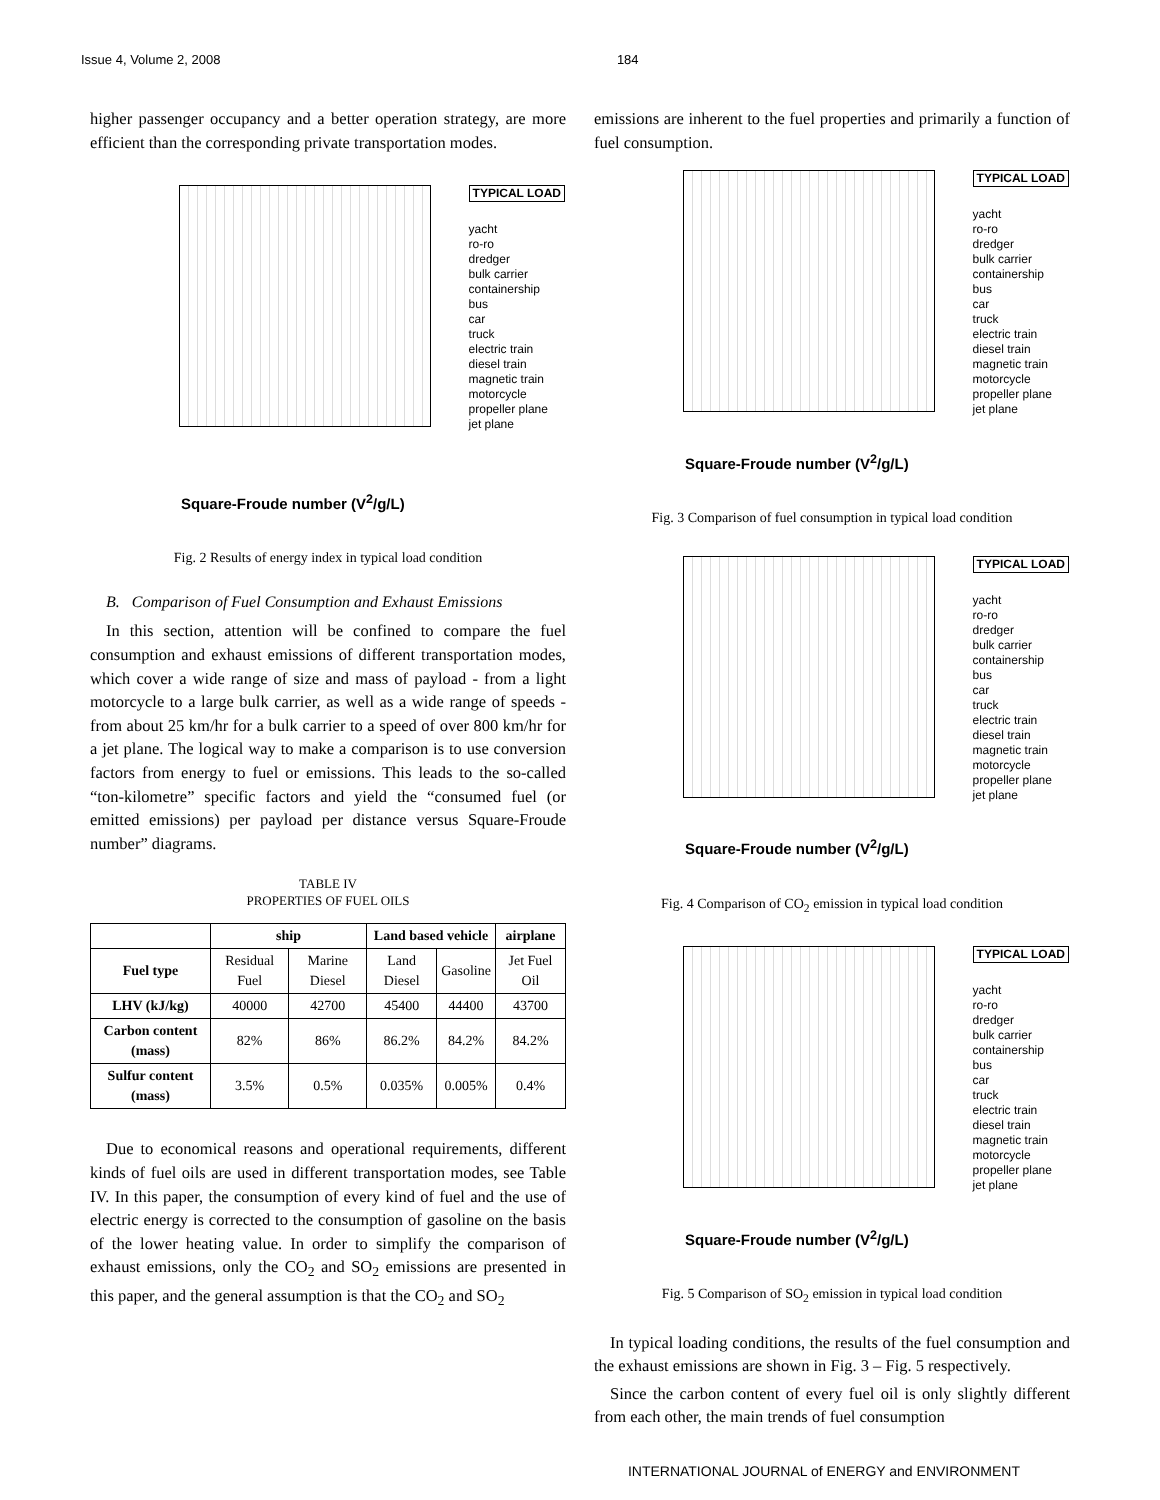Issue 4, Volume 2, 2008 184
higher passenger occupancy and a better operation strategy, are more efficient than the corresponding private transportation modes.
TYPICAL LOAD
yacht
ro-ro
dredger
bulk carrier
containership
bus
car
truck
electric train
diesel train
magnetic train
motorcycle
propeller plane
jet plane
Square-Froude number (V<sup>2</sup>/g/L)
Fig. 2 Results of energy index in typical load condition
B. Comparison of Fuel Consumption and Exhaust Emissions
In this section, attention will be confined to compare the fuel consumption and exhaust emissions of different transportation modes, which cover a wide range of size and mass of payload - from a light motorcycle to a large bulk carrier, as well as a wide range of speeds - from about 25 km/hr for a bulk carrier to a speed of over 800 km/hr for a jet plane. The logical way to make a comparison is to use conversion factors from energy to fuel or emissions. This leads to the so-called “ton-kilometre” specific factors and yield the “consumed fuel (or emitted emissions) per payload per distance versus Square-Froude number” diagrams.
TABLE IV
PROPERTIES OF FUEL OILS
| | ship | | Land based vehicle | | airplane |
| --- | --- | --- | --- | --- | --- |
| Fuel type | Residual Fuel | Marine Diesel | Land Diesel | Gasoline | Jet Fuel Oil |
| LHV (kJ/kg) | 40000 | 42700 | 45400 | 44400 | 43700 |
| Carbon content (mass) | 82% | 86% | 86.2% | 84.2% | 84.2% |
| Sulfur content (mass) | 3.5% | 0.5% | 0.035% | 0.005% | 0.4% |
Due to economical reasons and operational requirements, different kinds of fuel oils are used in different transportation modes, see Table IV. In this paper, the consumption of every kind of fuel and the use of electric energy is corrected to the consumption of gasoline on the basis of the lower heating value. In order to simplify the comparison of exhaust emissions, only the CO<sub>2</sub> and SO<sub>2</sub> emissions are presented in this paper, and the general assumption is that the CO<sub>2</sub> and SO<sub>2</sub>
emissions are inherent to the fuel properties and primarily a function of fuel consumption.
TYPICAL LOAD
yacht
ro-ro
dredger
bulk carrier
containership
bus
car
truck
electric train
diesel train
magnetic train
motorcycle
propeller plane
jet plane
Square-Froude number (V<sup>2</sup>/g/L)
Fig. 3 Comparison of fuel consumption in typical load condition
TYPICAL LOAD
yacht
ro-ro
dredger
bulk carrier
containership
bus
car
truck
electric train
diesel train
magnetic train
motorcycle
propeller plane
jet plane
Square-Froude number (V<sup>2</sup>/g/L)
Fig. 4 Comparison of CO<sub>2</sub> emission in typical load condition
TYPICAL LOAD
yacht
ro-ro
dredger
bulk carrier
containership
bus
car
truck
electric train
diesel train
magnetic train
motorcycle
propeller plane
jet plane
Square-Froude number (V<sup>2</sup>/g/L)
Fig. 5 Comparison of SO<sub>2</sub> emission in typical load condition
In typical loading conditions, the results of the fuel consumption and the exhaust emissions are shown in Fig. 3 – Fig. 5 respectively.
Since the carbon content of every fuel oil is only slightly different from each other, the main trends of fuel consumption
INTERNATIONAL JOURNAL of ENERGY and ENVIRONMENT